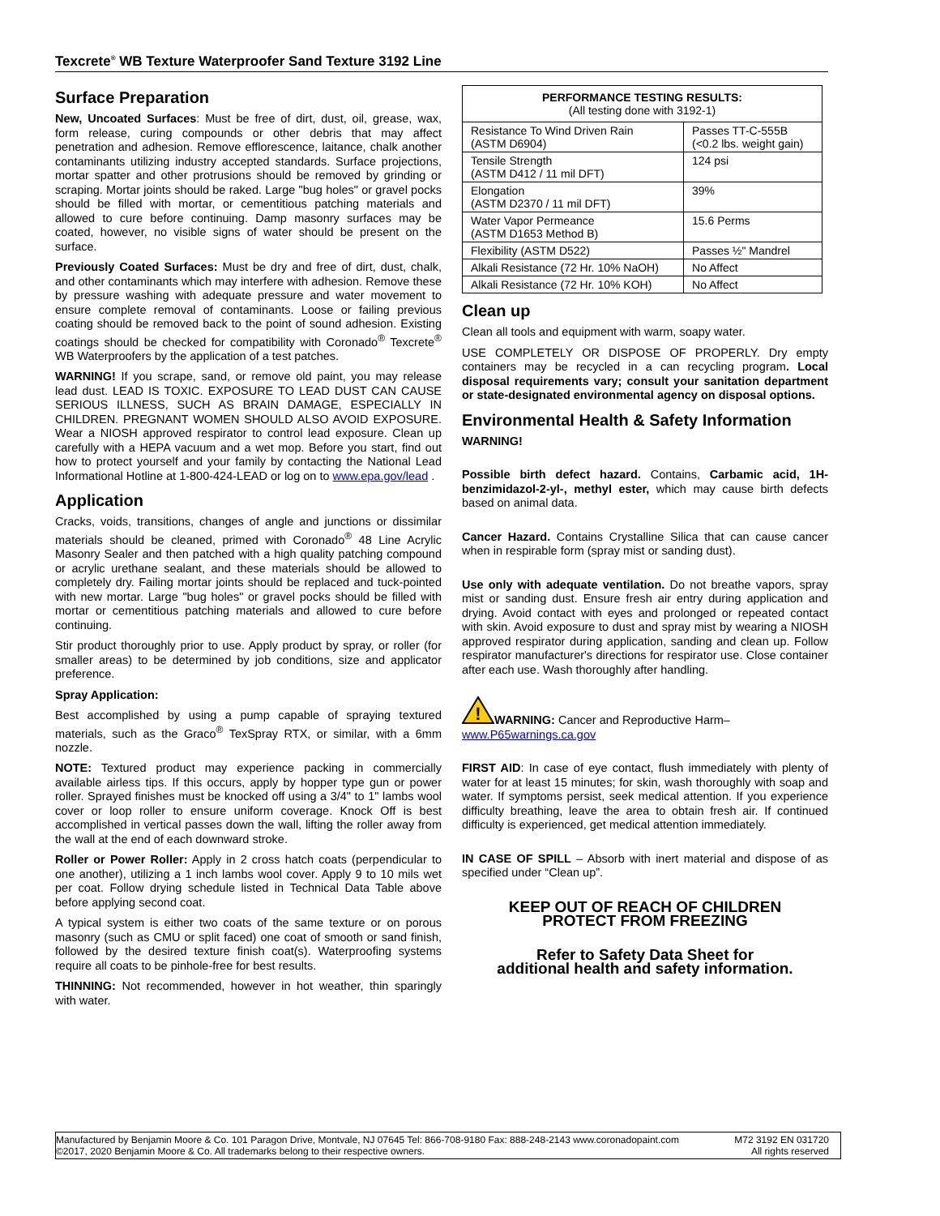Texcrete<sup>®</sup> WB Texture Waterproofer Sand Texture 3192 Line
Surface Preparation
New, Uncoated Surfaces: Must be free of dirt, dust, oil, grease, wax, form release, curing compounds or other debris that may affect penetration and adhesion. Remove efflorescence, laitance, chalk another contaminants utilizing industry accepted standards. Surface projections, mortar spatter and other protrusions should be removed by grinding or scraping. Mortar joints should be raked. Large "bug holes" or gravel pocks should be filled with mortar, or cementitious patching materials and allowed to cure before continuing. Damp masonry surfaces may be coated, however, no visible signs of water should be present on the surface.
Previously Coated Surfaces: Must be dry and free of dirt, dust, chalk, and other contaminants which may interfere with adhesion. Remove these by pressure washing with adequate pressure and water movement to ensure complete removal of contaminants. Loose or failing previous coating should be removed back to the point of sound adhesion. Existing coatings should be checked for compatibility with Coronado<sup>®</sup> Texcrete<sup>®</sup> WB Waterproofers by the application of a test patches.
WARNING! If you scrape, sand, or remove old paint, you may release lead dust. LEAD IS TOXIC. EXPOSURE TO LEAD DUST CAN CAUSE SERIOUS ILLNESS, SUCH AS BRAIN DAMAGE, ESPECIALLY IN CHILDREN. PREGNANT WOMEN SHOULD ALSO AVOID EXPOSURE. Wear a NIOSH approved respirator to control lead exposure. Clean up carefully with a HEPA vacuum and a wet mop. Before you start, find out how to protect yourself and your family by contacting the National Lead Informational Hotline at 1-800-424-LEAD or log on to www.epa.gov/lead .
Application
Cracks, voids, transitions, changes of angle and junctions or dissimilar materials should be cleaned, primed with Coronado<sup>®</sup> 48 Line Acrylic Masonry Sealer and then patched with a high quality patching compound or acrylic urethane sealant, and these materials should be allowed to completely dry. Failing mortar joints should be replaced and tuck-pointed with new mortar. Large "bug holes" or gravel pocks should be filled with mortar or cementitious patching materials and allowed to cure before continuing.
Stir product thoroughly prior to use. Apply product by spray, or roller (for smaller areas) to be determined by job conditions, size and applicator preference.
Spray Application:
Best accomplished by using a pump capable of spraying textured materials, such as the Graco<sup>®</sup> TexSpray RTX, or similar, with a 6mm nozzle.
NOTE: Textured product may experience packing in commercially available airless tips. If this occurs, apply by hopper type gun or power roller. Sprayed finishes must be knocked off using a 3/4" to 1" lambs wool cover or loop roller to ensure uniform coverage. Knock Off is best accomplished in vertical passes down the wall, lifting the roller away from the wall at the end of each downward stroke.
Roller or Power Roller: Apply in 2 cross hatch coats (perpendicular to one another), utilizing a 1 inch lambs wool cover. Apply 9 to 10 mils wet per coat. Follow drying schedule listed in Technical Data Table above before applying second coat.
A typical system is either two coats of the same texture or on porous masonry (such as CMU or split faced) one coat of smooth or sand finish, followed by the desired texture finish coat(s). Waterproofing systems require all coats to be pinhole-free for best results.
THINNING: Not recommended, however in hot weather, thin sparingly with water.
| PERFORMANCE TESTING RESULTS: (All testing done with 3192-1) | |
| --- | --- |
| Resistance To Wind Driven Rain (ASTM D6904) | Passes TT-C-555B (<0.2 lbs. weight gain) |
| Tensile Strength (ASTM D412 / 11 mil DFT) | 124 psi |
| Elongation (ASTM D2370 / 11 mil DFT) | 39% |
| Water Vapor Permeance (ASTM D1653 Method B) | 15.6 Perms |
| Flexibility (ASTM D522) | Passes ½" Mandrel |
| Alkali Resistance (72 Hr. 10% NaOH) | No Affect |
| Alkali Resistance (72 Hr. 10% KOH) | No Affect |
Clean up
Clean all tools and equipment with warm, soapy water.
USE COMPLETELY OR DISPOSE OF PROPERLY. Dry empty containers may be recycled in a can recycling program. Local disposal requirements vary; consult your sanitation department or state-designated environmental agency on disposal options.
Environmental Health & Safety Information
WARNING!
Possible birth defect hazard. Contains, Carbamic acid, 1H-benzimidazol-2-yl-, methyl ester, which may cause birth defects based on animal data.
Cancer Hazard. Contains Crystalline Silica that can cause cancer when in respirable form (spray mist or sanding dust).
Use only with adequate ventilation. Do not breathe vapors, spray mist or sanding dust. Ensure fresh air entry during application and drying. Avoid contact with eyes and prolonged or repeated contact with skin. Avoid exposure to dust and spray mist by wearing a NIOSH approved respirator during application, sanding and clean up. Follow respirator manufacturer's directions for respirator use. Close container after each use. Wash thoroughly after handling.
!
WARNING: Cancer and Reproductive Harm–
www.P65warnings.ca.gov
FIRST AID: In case of eye contact, flush immediately with plenty of water for at least 15 minutes; for skin, wash thoroughly with soap and water. If symptoms persist, seek medical attention. If you experience difficulty breathing, leave the area to obtain fresh air. If continued difficulty is experienced, get medical attention immediately.
IN CASE OF SPILL – Absorb with inert material and dispose of as specified under “Clean up”.
KEEP OUT OF REACH OF CHILDREN
PROTECT FROM FREEZING
Refer to Safety Data Sheet for
additional health and safety information.
Manufactured by Benjamin Moore & Co. 101 Paragon Drive, Montvale, NJ 07645 Tel: 866-708-9180 Fax: 888-248-2143 www.coronadopaint.com M72 3192 EN 031720
©2017, 2020 Benjamin Moore & Co. All trademarks belong to their respective owners. All rights reserved